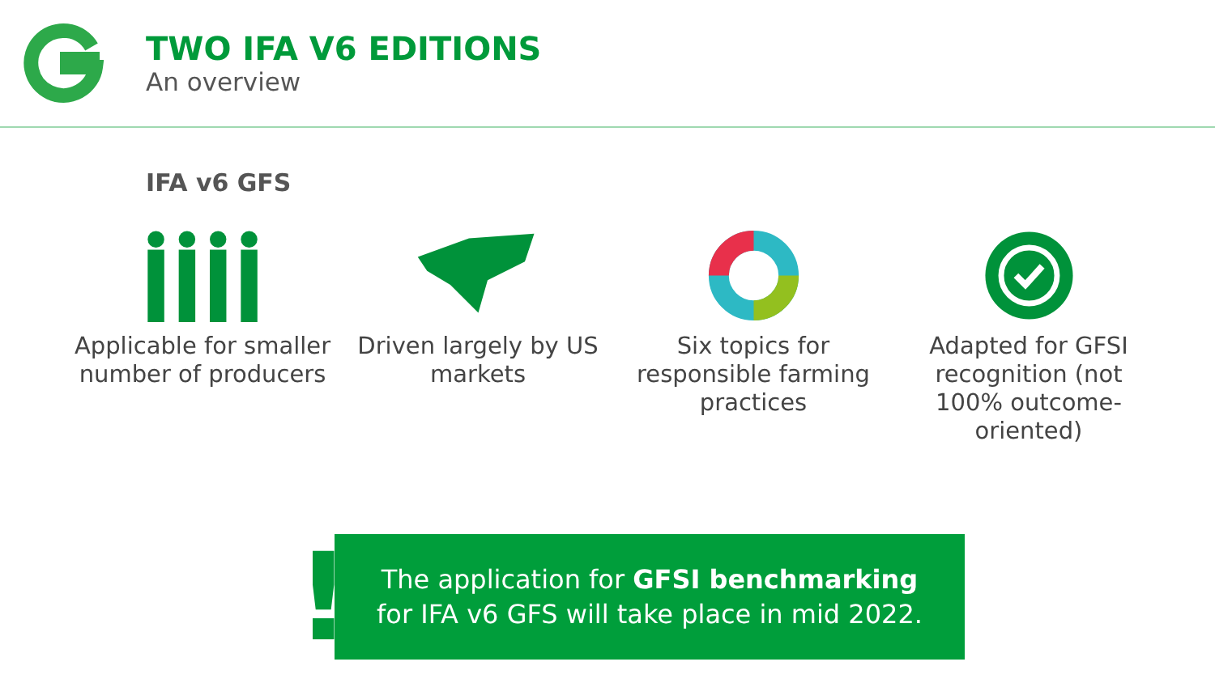TWO IFA V6 EDITIONS
An overview
IFA v6 GFS
Applicable for smaller number of producers
Driven largely by US markets
Six topics for responsible farming practices
Adapted for GFSI recognition (not 100% outcome-oriented)
!
The application for GFSI benchmarking
for IFA v6 GFS will take place in mid 2022.